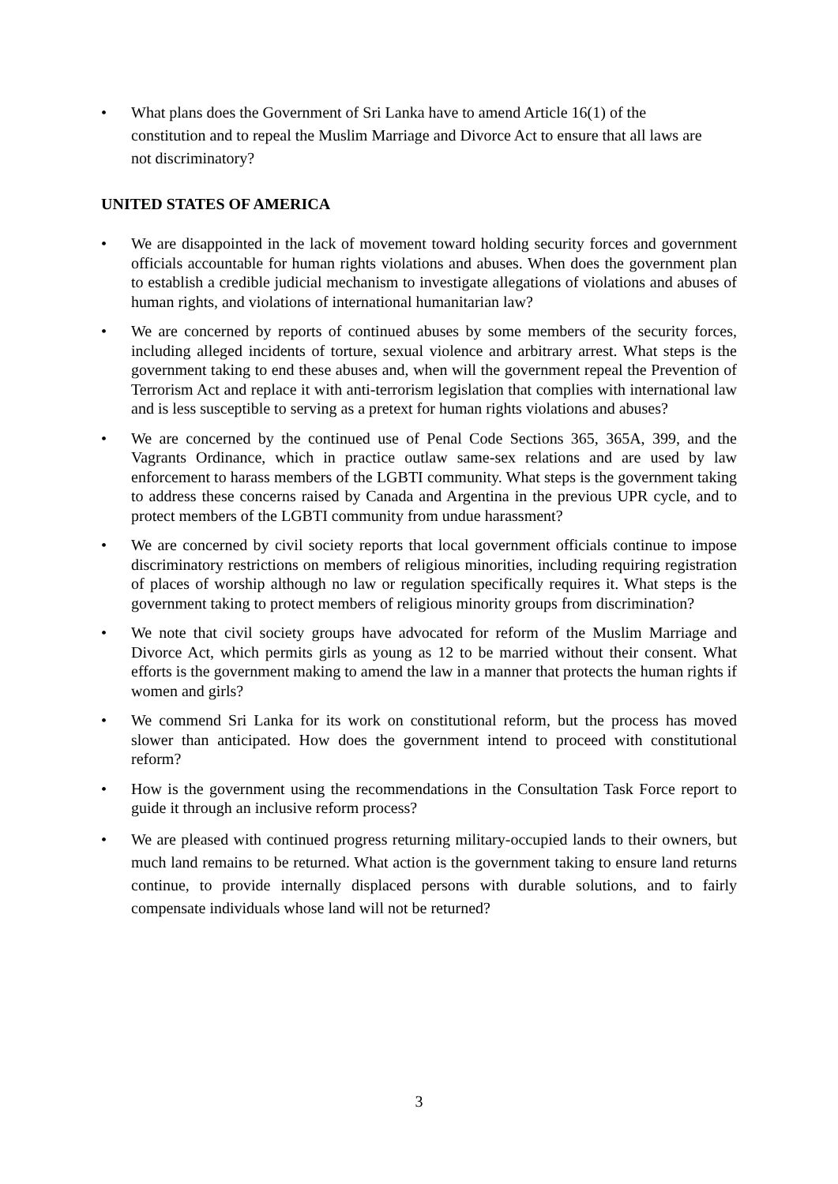• What plans does the Government of Sri Lanka have to amend Article 16(1) of the constitution and to repeal the Muslim Marriage and Divorce Act to ensure that all laws are not discriminatory?
UNITED STATES OF AMERICA
• We are disappointed in the lack of movement toward holding security forces and government officials accountable for human rights violations and abuses. When does the government plan to establish a credible judicial mechanism to investigate allegations of violations and abuses of human rights, and violations of international humanitarian law?
• We are concerned by reports of continued abuses by some members of the security forces, including alleged incidents of torture, sexual violence and arbitrary arrest. What steps is the government taking to end these abuses and, when will the government repeal the Prevention of Terrorism Act and replace it with anti-terrorism legislation that complies with international law and is less susceptible to serving as a pretext for human rights violations and abuses?
• We are concerned by the continued use of Penal Code Sections 365, 365A, 399, and the Vagrants Ordinance, which in practice outlaw same-sex relations and are used by law enforcement to harass members of the LGBTI community. What steps is the government taking to address these concerns raised by Canada and Argentina in the previous UPR cycle, and to protect members of the LGBTI community from undue harassment?
• We are concerned by civil society reports that local government officials continue to impose discriminatory restrictions on members of religious minorities, including requiring registration of places of worship although no law or regulation specifically requires it. What steps is the government taking to protect members of religious minority groups from discrimination?
• We note that civil society groups have advocated for reform of the Muslim Marriage and Divorce Act, which permits girls as young as 12 to be married without their consent. What efforts is the government making to amend the law in a manner that protects the human rights if women and girls?
• We commend Sri Lanka for its work on constitutional reform, but the process has moved slower than anticipated. How does the government intend to proceed with constitutional reform?
• How is the government using the recommendations in the Consultation Task Force report to guide it through an inclusive reform process?
• We are pleased with continued progress returning military-occupied lands to their owners, but much land remains to be returned. What action is the government taking to ensure land returns continue, to provide internally displaced persons with durable solutions, and to fairly compensate individuals whose land will not be returned?
3